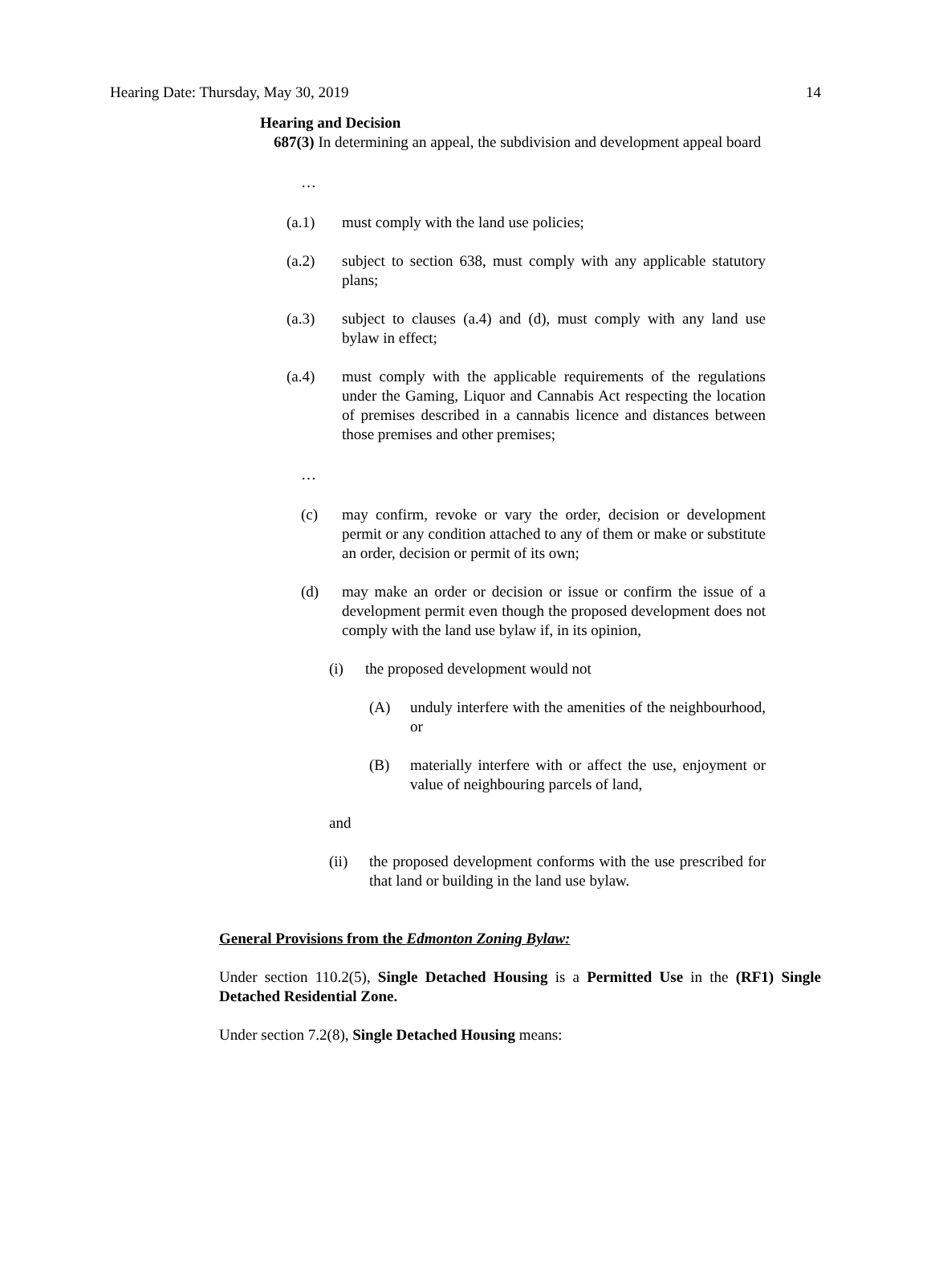Hearing Date: Thursday, May 30, 2019 14
Hearing and Decision
687(3) In determining an appeal, the subdivision and development appeal board
…
(a.1) must comply with the land use policies;
(a.2) subject to section 638, must comply with any applicable statutory plans;
(a.3) subject to clauses (a.4) and (d), must comply with any land use bylaw in effect;
(a.4) must comply with the applicable requirements of the regulations under the Gaming, Liquor and Cannabis Act respecting the location of premises described in a cannabis licence and distances between those premises and other premises;
…
(c) may confirm, revoke or vary the order, decision or development permit or any condition attached to any of them or make or substitute an order, decision or permit of its own;
(d) may make an order or decision or issue or confirm the issue of a development permit even though the proposed development does not comply with the land use bylaw if, in its opinion,
(i) the proposed development would not
(A) unduly interfere with the amenities of the neighbourhood, or
(B) materially interfere with or affect the use, enjoyment or value of neighbouring parcels of land,
and
(ii) the proposed development conforms with the use prescribed for that land or building in the land use bylaw.
General Provisions from the Edmonton Zoning Bylaw:
Under section 110.2(5), Single Detached Housing is a Permitted Use in the (RF1) Single Detached Residential Zone.
Under section 7.2(8), Single Detached Housing means: